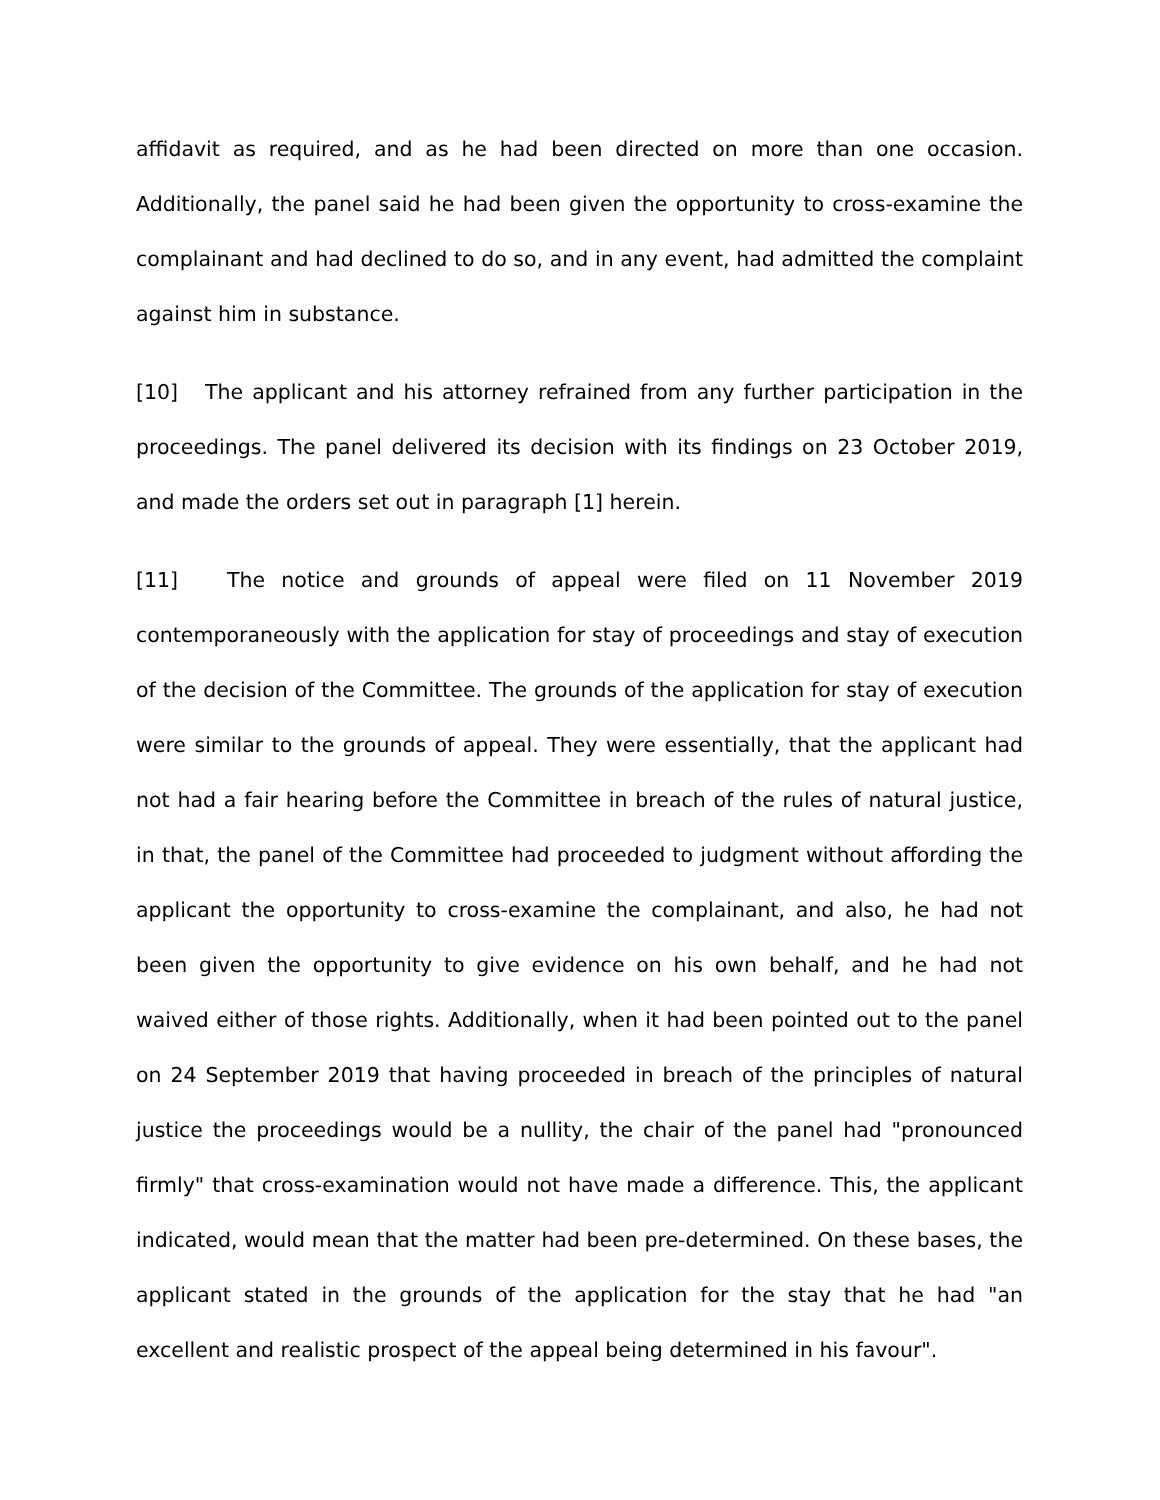affidavit as required, and as he had been directed on more than one occasion. Additionally, the panel said he had been given the opportunity to cross-examine the complainant and had declined to do so, and in any event, had admitted the complaint against him in substance.
[10] The applicant and his attorney refrained from any further participation in the proceedings. The panel delivered its decision with its findings on 23 October 2019, and made the orders set out in paragraph [1] herein.
[11] The notice and grounds of appeal were filed on 11 November 2019 contemporaneously with the application for stay of proceedings and stay of execution of the decision of the Committee. The grounds of the application for stay of execution were similar to the grounds of appeal. They were essentially, that the applicant had not had a fair hearing before the Committee in breach of the rules of natural justice, in that, the panel of the Committee had proceeded to judgment without affording the applicant the opportunity to cross-examine the complainant, and also, he had not been given the opportunity to give evidence on his own behalf, and he had not waived either of those rights. Additionally, when it had been pointed out to the panel on 24 September 2019 that having proceeded in breach of the principles of natural justice the proceedings would be a nullity, the chair of the panel had "pronounced firmly" that cross-examination would not have made a difference. This, the applicant indicated, would mean that the matter had been pre-determined. On these bases, the applicant stated in the grounds of the application for the stay that he had "an excellent and realistic prospect of the appeal being determined in his favour".